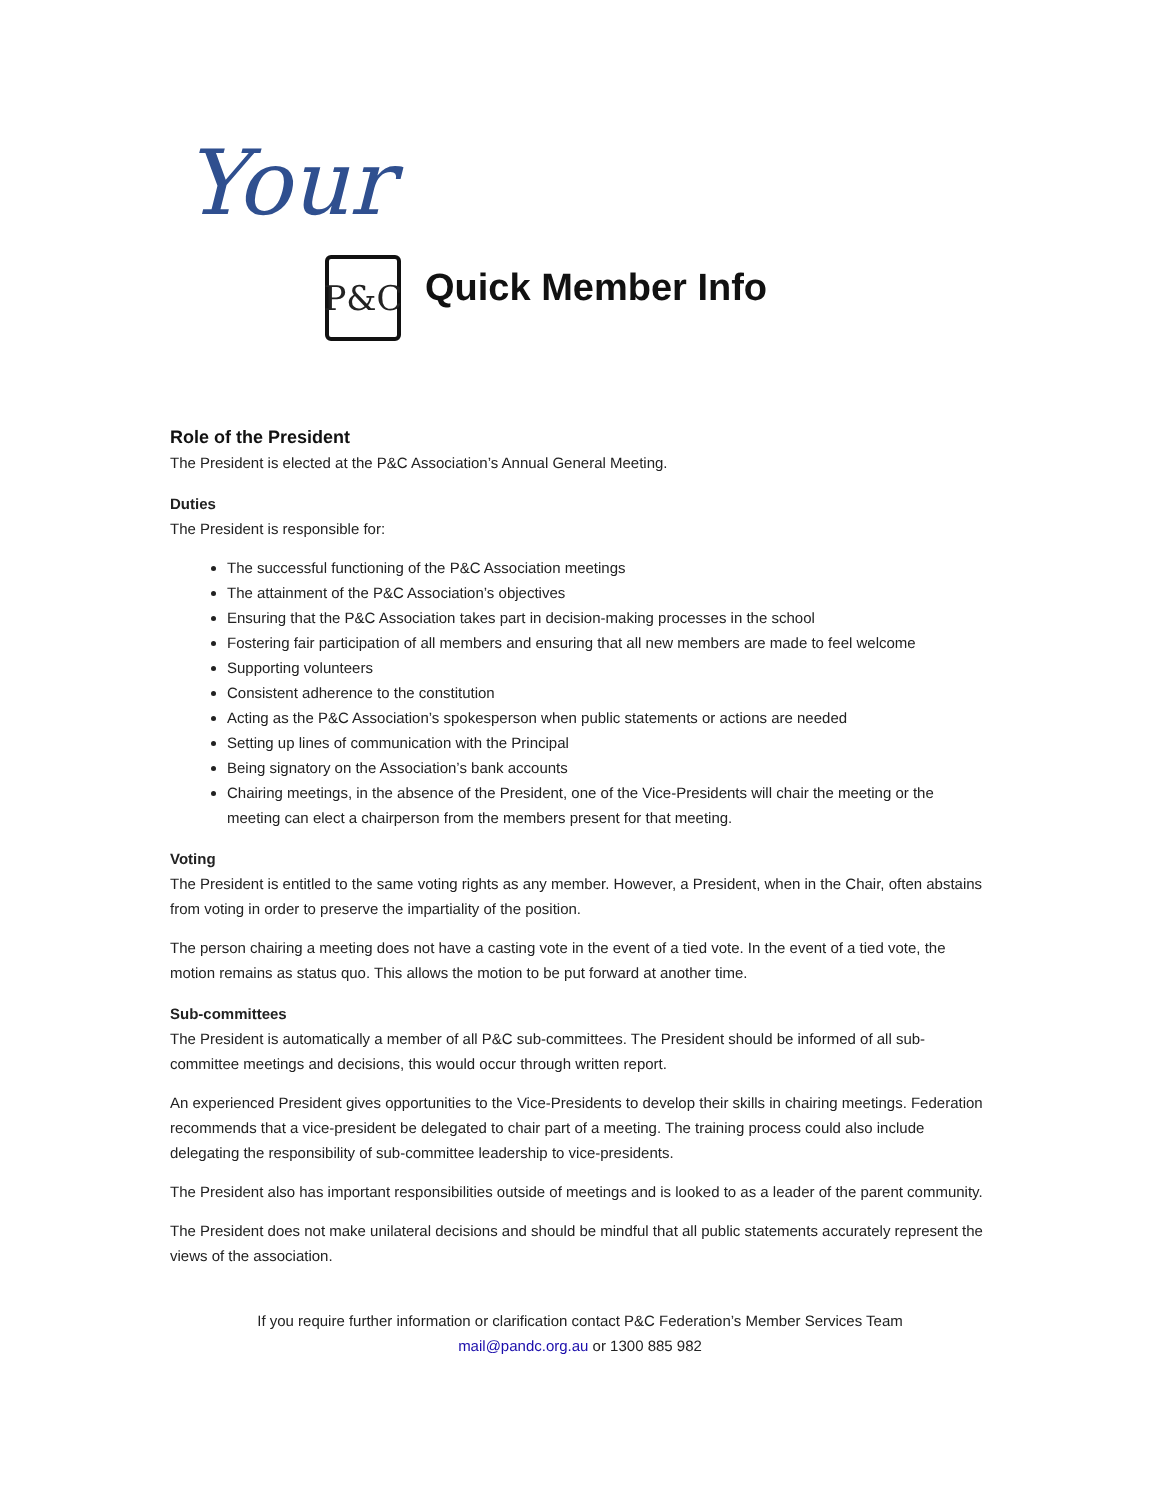Your P&C Quick Member Info
Role of the President
The President is elected at the P&C Association’s Annual General Meeting.
Duties
The President is responsible for:
The successful functioning of the P&C Association meetings
The attainment of the P&C Association’s objectives
Ensuring that the P&C Association takes part in decision-making processes in the school
Fostering fair participation of all members and ensuring that all new members are made to feel welcome
Supporting volunteers
Consistent adherence to the constitution
Acting as the P&C Association’s spokesperson when public statements or actions are needed
Setting up lines of communication with the Principal
Being signatory on the Association’s bank accounts
Chairing meetings, in the absence of the President, one of the Vice-Presidents will chair the meeting or the meeting can elect a chairperson from the members present for that meeting.
Voting
The President is entitled to the same voting rights as any member. However, a President, when in the Chair, often abstains from voting in order to preserve the impartiality of the position.
The person chairing a meeting does not have a casting vote in the event of a tied vote. In the event of a tied vote, the motion remains as status quo. This allows the motion to be put forward at another time.
Sub-committees
The President is automatically a member of all P&C sub-committees. The President should be informed of all sub-committee meetings and decisions, this would occur through written report.
An experienced President gives opportunities to the Vice-Presidents to develop their skills in chairing meetings. Federation recommends that a vice-president be delegated to chair part of a meeting. The training process could also include delegating the responsibility of sub-committee leadership to vice-presidents.
The President also has important responsibilities outside of meetings and is looked to as a leader of the parent community.
The President does not make unilateral decisions and should be mindful that all public statements accurately represent the views of the association.
If you require further information or clarification contact P&C Federation’s Member Services Team
mail@pandc.org.au or 1300 885 982